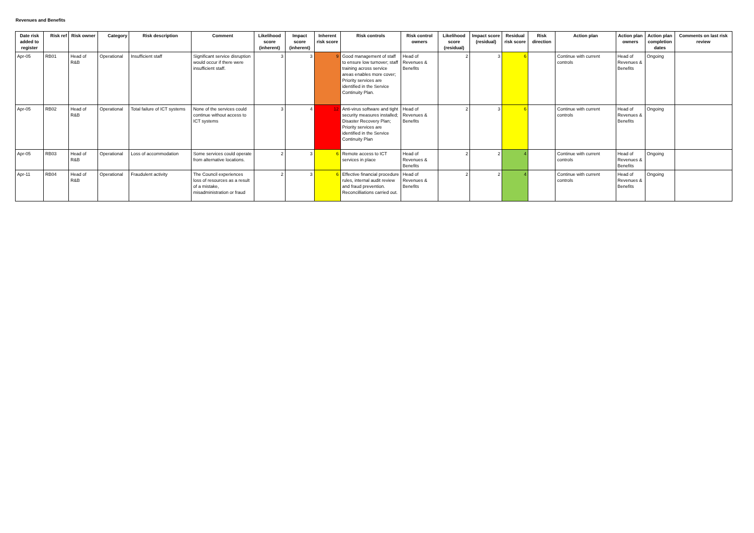Revenues and Benefits
| Date risk added to register | Risk ref | Risk owner | Category | Risk description | Comment | Likelihood score (inherent) | Impact score (inherent) | Inherent risk score | Risk controls | Risk control owners | Likelihood score (residual) | Impact score (residual) | Residual risk score | Risk direction | Action plan | Action plan owners | Action plan completion dates | Comments on last risk review |
| --- | --- | --- | --- | --- | --- | --- | --- | --- | --- | --- | --- | --- | --- | --- | --- | --- | --- | --- |
| Apr-05 | RB01 | Head of R&B | Operational | Insufficient staff | Significant service disruption would occur if there were insufficient staff. | 3 | 3 | 9 | Good management of staff to ensure low turnover; staff training across service areas enables more cover; Priority services are identified in the Service Continuity Plan. | Head of Revenues & Benefits | 2 | 3 | 6 | | Continue with current controls | Head of Revenues & Benefits | Ongoing | |
| Apr-05 | RB02 | Head of R&B | Operational | Total failure of ICT systems | None of the services could continue without access to ICT systems | 3 | 4 | 12 | Anti-virus software and tight security measures installed; Disaster Recovery Plan; Priority services are identified in the Service Continuity Plan | Head of Revenues & Benefits | 2 | 3 | 6 | | Continue with current controls | Head of Revenues & Benefits | Ongoing | |
| Apr-05 | RB03 | Head of R&B | Operational | Loss of accommodation | Some services could operate from alternative locations. | 2 | 3 | 6 | Remote access to ICT services in place | Head of Revenues & Benefits | 2 | 2 | 4 | | Continue with current controls | Head of Revenues & Benefits | Ongoing | |
| Apr-11 | RB04 | Head of R&B | Operational | Fraudulent activity | The Council experiences loss of resources as a result of a mistake, misadministration or fraud | 2 | 3 | 6 | Effective financial procedure rules, internal audit review and fraud prevention. Reconcilliations carried out. | Head of Revenues & Benefits | 2 | 2 | 4 | | Continue with current controls | Head of Revenues & Benefits | Ongoing | |